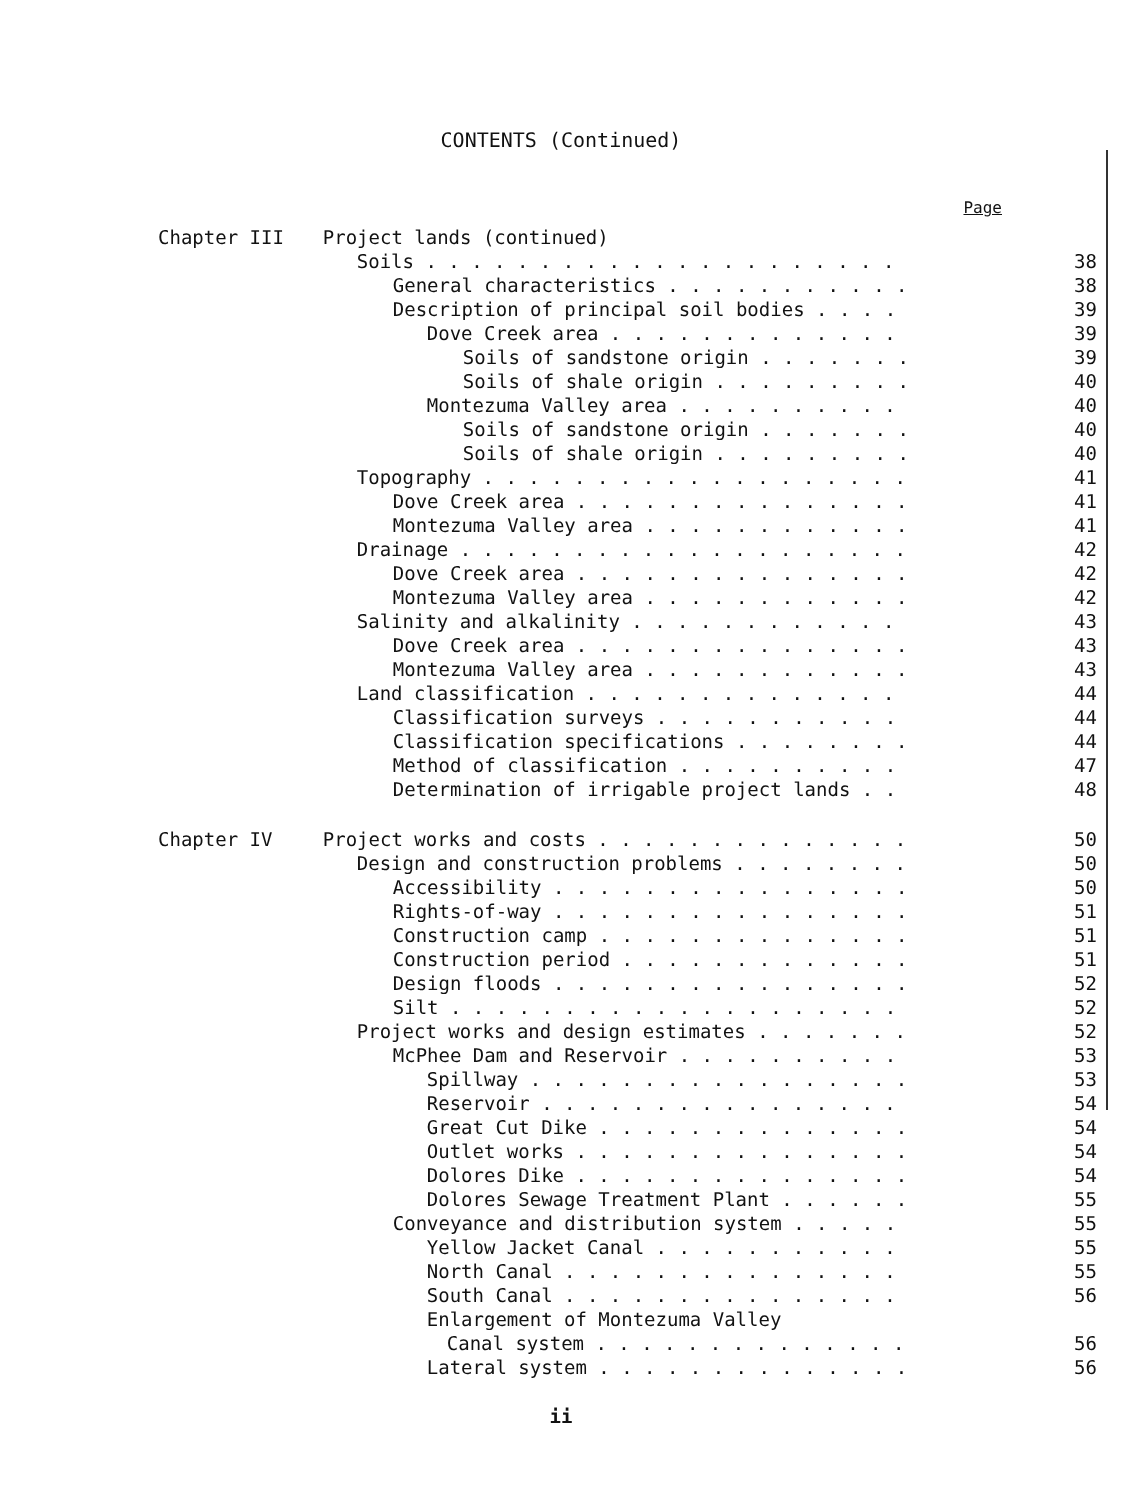CONTENTS (Continued)
Page
| Chapter III | Project lands (continued) | |
| | Soils . . . . . . . . . . . . . . . . . . . . . | 38 |
| | General characteristics . . . . . . . . . . . | 38 |
| | Description of principal soil bodies . . . . | 39 |
| | Dove Creek area . . . . . . . . . . . . . | 39 |
| | Soils of sandstone origin . . . . . . . | 39 |
| | Soils of shale origin . . . . . . . . . | 40 |
| | Montezuma Valley area . . . . . . . . . . | 40 |
| | Soils of sandstone origin . . . . . . . | 40 |
| | Soils of shale origin . . . . . . . . . | 40 |
| | Topography . . . . . . . . . . . . . . . . . . . | 41 |
| | Dove Creek area . . . . . . . . . . . . . . . | 41 |
| | Montezuma Valley area . . . . . . . . . . . . | 41 |
| | Drainage . . . . . . . . . . . . . . . . . . . . | 42 |
| | Dove Creek area . . . . . . . . . . . . . . . | 42 |
| | Montezuma Valley area . . . . . . . . . . . . | 42 |
| | Salinity and alkalinity . . . . . . . . . . . . | 43 |
| | Dove Creek area . . . . . . . . . . . . . . . | 43 |
| | Montezuma Valley area . . . . . . . . . . . . | 43 |
| | Land classification . . . . . . . . . . . . . . | 44 |
| | Classification surveys . . . . . . . . . . . | 44 |
| | Classification specifications . . . . . . . . | 44 |
| | Method of classification . . . . . . . . . . | 47 |
| | Determination of irrigable project lands . . | 48 |
| Chapter IV | Project works and costs . . . . . . . . . . . . . . | 50 |
| | Design and construction problems . . . . . . . . | 50 |
| | Accessibility . . . . . . . . . . . . . . . . | 50 |
| | Rights-of-way . . . . . . . . . . . . . . . . | 51 |
| | Construction camp . . . . . . . . . . . . . . | 51 |
| | Construction period . . . . . . . . . . . . . | 51 |
| | Design floods . . . . . . . . . . . . . . . . | 52 |
| | Silt . . . . . . . . . . . . . . . . . . . . | 52 |
| | Project works and design estimates . . . . . . . | 52 |
| | McPhee Dam and Reservoir . . . . . . . . . . | 53 |
| | Spillway . . . . . . . . . . . . . . . . . | 53 |
| | Reservoir . . . . . . . . . . . . . . . . | 54 |
| | Great Cut Dike . . . . . . . . . . . . . . | 54 |
| | Outlet works . . . . . . . . . . . . . . . | 54 |
| | Dolores Dike . . . . . . . . . . . . . . . | 54 |
| | Dolores Sewage Treatment Plant . . . . . . | 55 |
| | Conveyance and distribution system . . . . . | 55 |
| | Yellow Jacket Canal . . . . . . . . . . . | 55 |
| | North Canal . . . . . . . . . . . . . . . | 55 |
| | South Canal . . . . . . . . . . . . . . . | 56 |
| | Enlargement of Montezuma Valley | |
| | Canal system . . . . . . . . . . . . . . | 56 |
| | Lateral system . . . . . . . . . . . . . . | 56 |
ii